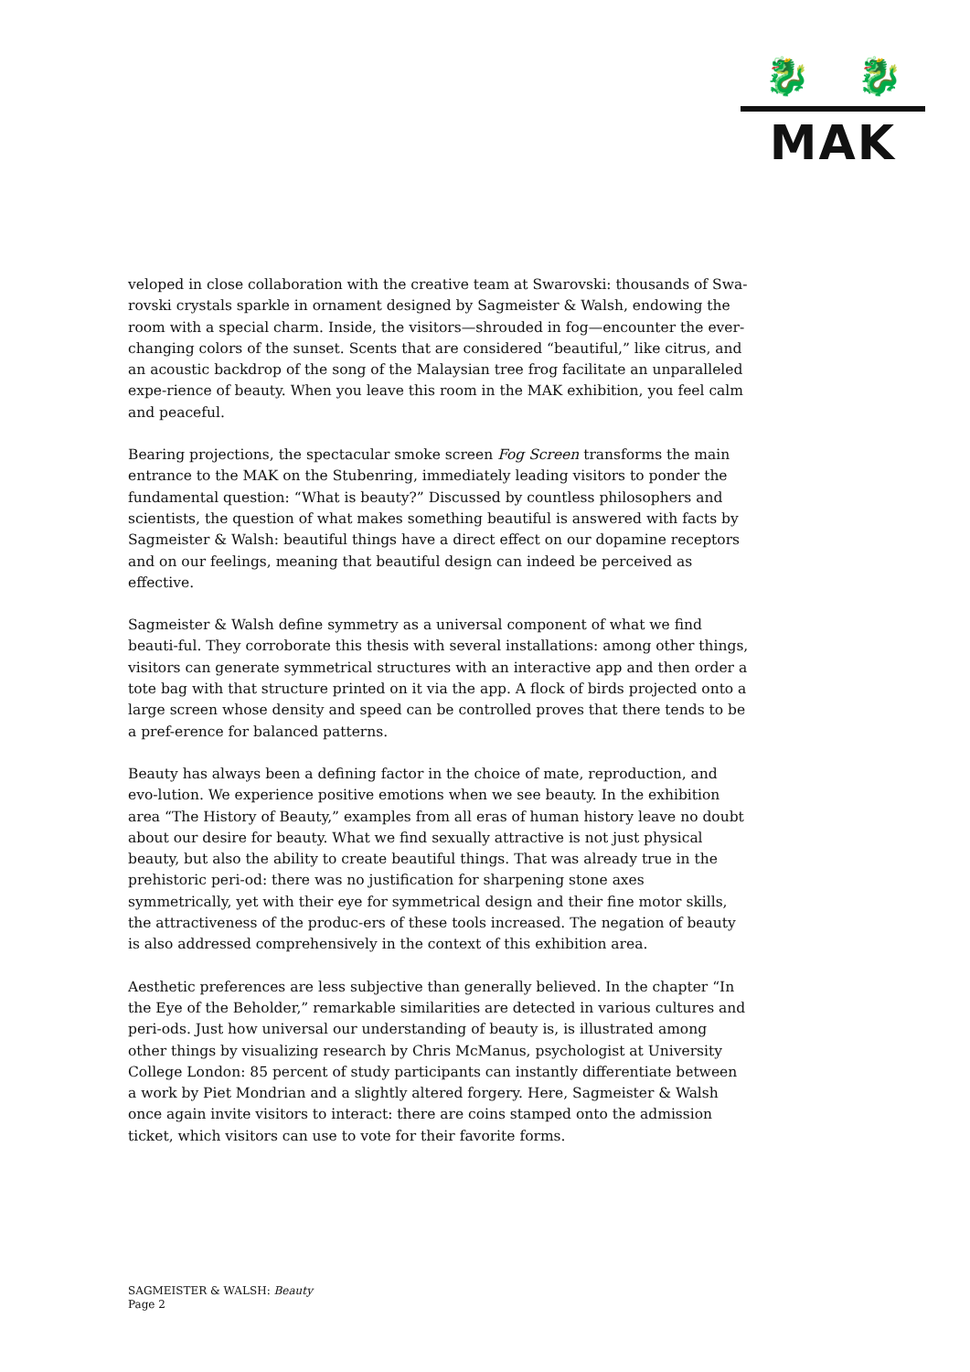🐉 🐉
MAK
veloped in close collaboration with the creative team at Swarovski: thousands of Swa-rovski crystals sparkle in ornament designed by Sagmeister & Walsh, endowing the room with a special charm. Inside, the visitors—shrouded in fog—encounter the ever-changing colors of the sunset. Scents that are considered “beautiful,” like citrus, and an acoustic backdrop of the song of the Malaysian tree frog facilitate an unparalleled expe-rience of beauty. When you leave this room in the MAK exhibition, you feel calm and peaceful.
Bearing projections, the spectacular smoke screen Fog Screen transforms the main entrance to the MAK on the Stubenring, immediately leading visitors to ponder the fundamental question: “What is beauty?” Discussed by countless philosophers and scientists, the question of what makes something beautiful is answered with facts by Sagmeister & Walsh: beautiful things have a direct effect on our dopamine receptors and on our feelings, meaning that beautiful design can indeed be perceived as effective.
Sagmeister & Walsh define symmetry as a universal component of what we find beauti-ful. They corroborate this thesis with several installations: among other things, visitors can generate symmetrical structures with an interactive app and then order a tote bag with that structure printed on it via the app. A flock of birds projected onto a large screen whose density and speed can be controlled proves that there tends to be a pref-erence for balanced patterns.
Beauty has always been a defining factor in the choice of mate, reproduction, and evo-lution. We experience positive emotions when we see beauty. In the exhibition area “The History of Beauty,” examples from all eras of human history leave no doubt about our desire for beauty. What we find sexually attractive is not just physical beauty, but also the ability to create beautiful things. That was already true in the prehistoric peri-od: there was no justification for sharpening stone axes symmetrically, yet with their eye for symmetrical design and their fine motor skills, the attractiveness of the produc-ers of these tools increased. The negation of beauty is also addressed comprehensively in the context of this exhibition area.
Aesthetic preferences are less subjective than generally believed. In the chapter “In the Eye of the Beholder,” remarkable similarities are detected in various cultures and peri-ods. Just how universal our understanding of beauty is, is illustrated among other things by visualizing research by Chris McManus, psychologist at University College London: 85 percent of study participants can instantly differentiate between a work by Piet Mondrian and a slightly altered forgery. Here, Sagmeister & Walsh once again invite visitors to interact: there are coins stamped onto the admission ticket, which visitors can use to vote for their favorite forms.
SAGMEISTER & WALSH: Beauty
Page 2